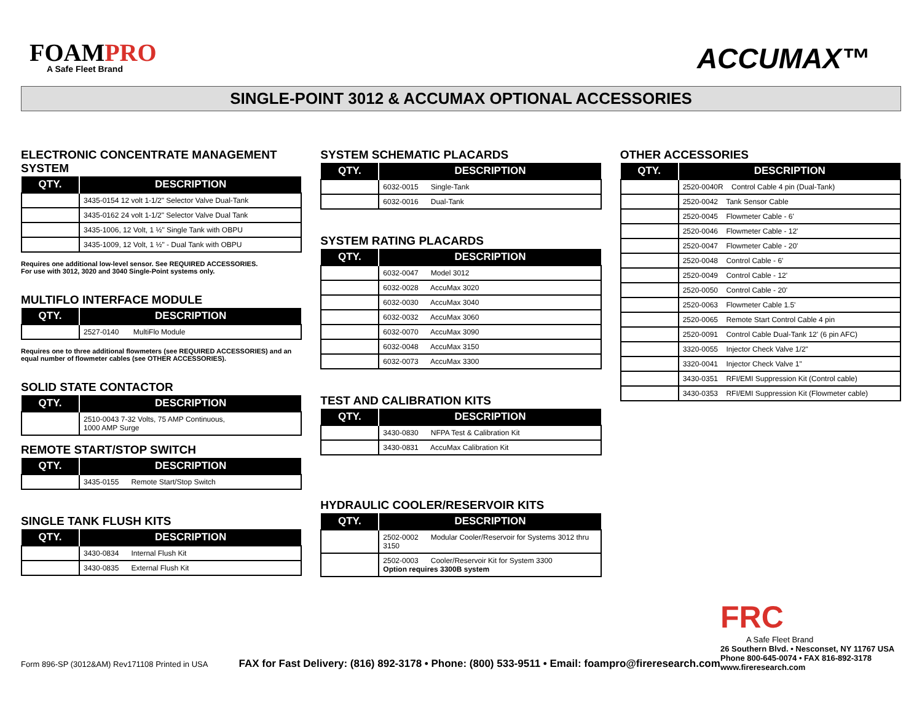FOAMPRO
A Safe Fleet Brand
ACCUMAX™
SINGLE-POINT 3012 & ACCUMAX OPTIONAL ACCESSORIES
ELECTRONIC CONCENTRATE MANAGEMENT SYSTEM
| QTY. | DESCRIPTION |
| --- | --- |
| | 3435-0154 12 volt 1-1/2" Selector Valve Dual-Tank |
| | 3435-0162 24 volt 1-1/2" Selector Valve Dual Tank |
| | 3435-1006, 12 Volt, 1 ½" Single Tank with OBPU |
| | 3435-1009, 12 Volt, 1 ½" - Dual Tank with OBPU |
Requires one additional low-level sensor. See REQUIRED ACCESSORIES.
For use with 3012, 3020 and 3040 Single-Point systems only.
MULTIFLO INTERFACE MODULE
| QTY. | DESCRIPTION |
| --- | --- |
| | 2527-0140 MultiFlo Module |
Requires one to three additional flowmeters (see REQUIRED ACCESSORIES) and an equal number of flowmeter cables (see OTHER ACCESSORIES).
SOLID STATE CONTACTOR
| QTY. | DESCRIPTION |
| --- | --- |
| | 2510-0043 7-32 Volts, 75 AMP Continuous, 1000 AMP Surge |
REMOTE START/STOP SWITCH
| QTY. | DESCRIPTION |
| --- | --- |
| | 3435-0155 Remote Start/Stop Switch |
SINGLE TANK FLUSH KITS
| QTY. | DESCRIPTION |
| --- | --- |
| | 3430-0834 Internal Flush Kit |
| | 3430-0835 External Flush Kit |
SYSTEM SCHEMATIC PLACARDS
| QTY. | DESCRIPTION |
| --- | --- |
| | 6032-0015 Single-Tank |
| | 6032-0016 Dual-Tank |
SYSTEM RATING PLACARDS
| QTY. | DESCRIPTION |
| --- | --- |
| | 6032-0047 Model 3012 |
| | 6032-0028 AccuMax 3020 |
| | 6032-0030 AccuMax 3040 |
| | 6032-0032 AccuMax 3060 |
| | 6032-0070 AccuMax 3090 |
| | 6032-0048 AccuMax 3150 |
| | 6032-0073 AccuMax 3300 |
TEST AND CALIBRATION KITS
| QTY. | DESCRIPTION |
| --- | --- |
| | 3430-0830 NFPA Test & Calibration Kit |
| | 3430-0831 AccuMax Calibration Kit |
HYDRAULIC COOLER/RESERVOIR KITS
| QTY. | DESCRIPTION |
| --- | --- |
| | 2502-0002 Modular Cooler/Reservoir for Systems 3012 thru 3150 |
| | 2502-0003 Cooler/Reservoir Kit for System 3300 Option requires 3300B system |
OTHER ACCESSORIES
| QTY. | DESCRIPTION |
| --- | --- |
| | 2520-0040R Control Cable 4 pin (Dual-Tank) |
| | 2520-0042 Tank Sensor Cable |
| | 2520-0045 Flowmeter Cable - 6' |
| | 2520-0046 Flowmeter Cable - 12' |
| | 2520-0047 Flowmeter Cable - 20' |
| | 2520-0048 Control Cable - 6' |
| | 2520-0049 Control Cable - 12' |
| | 2520-0050 Control Cable - 20' |
| | 2520-0063 Flowmeter Cable 1.5' |
| | 2520-0065 Remote Start Control Cable 4 pin |
| | 2520-0091 Control Cable Dual-Tank 12' (6 pin AFC) |
| | 3320-0055 Injector Check Valve 1/2" |
| | 3320-0041 Injector Check Valve 1" |
| | 3430-0351 RFI/EMI Suppression Kit (Control cable) |
| | 3430-0353 RFI/EMI Suppression Kit (Flowmeter cable) |
Form 896-SP (3012&AM) Rev171108 Printed in USA FAX for Fast Delivery: (816) 892-3178 • Phone: (800) 533-9511 • Email: foampro@fireresearch.com
FRC
A Safe Fleet Brand
26 Southern Blvd. • Nesconset, NY 11767 USA
Phone 800-645-0074 • FAX 816-892-3178
www.fireresearch.com